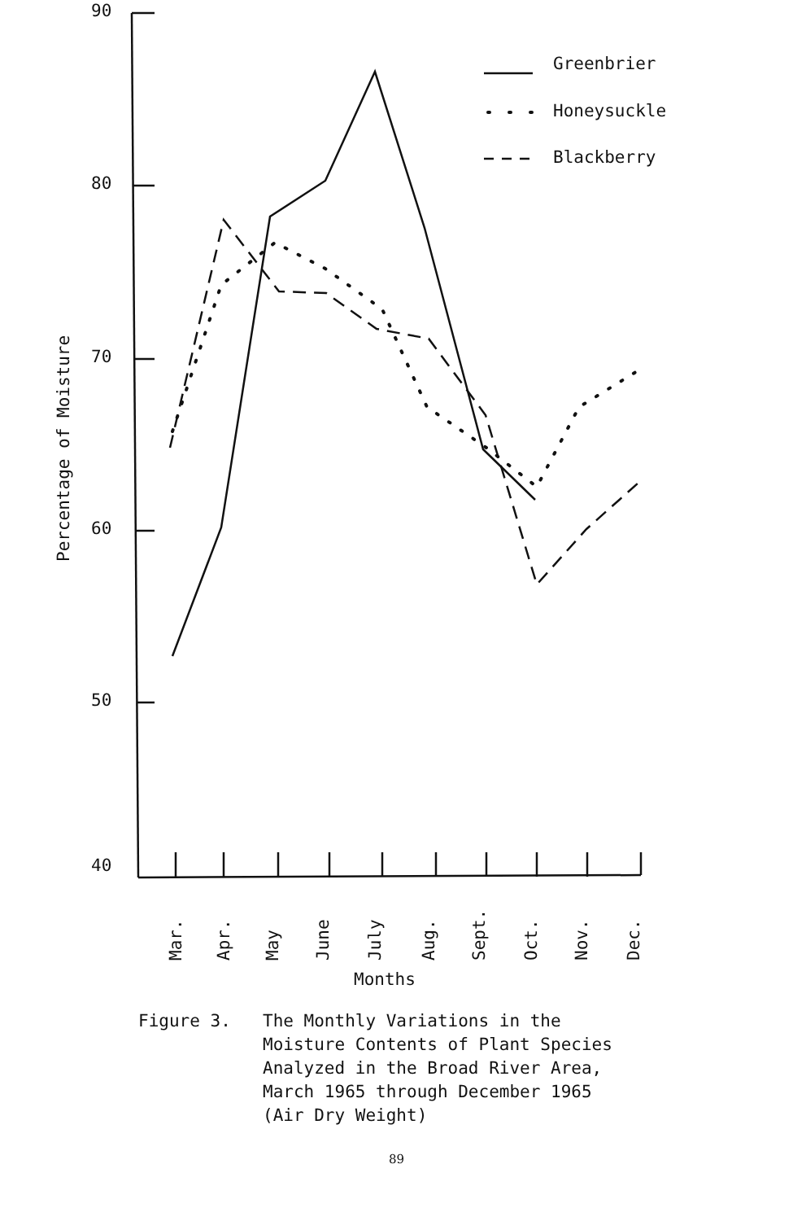Greenbrier
Honeysuckle
Blackberry
90
80
70
60
50
40
Percentage of Moisture
Mar.
Apr.
May
June
July
Aug.
Sept.
Oct.
Nov.
Dec.
Months
Figure 3. The Monthly Variations in the
Moisture Contents of Plant Species
Analyzed in the Broad River Area,
March 1965 through December 1965
(Air Dry Weight)
89